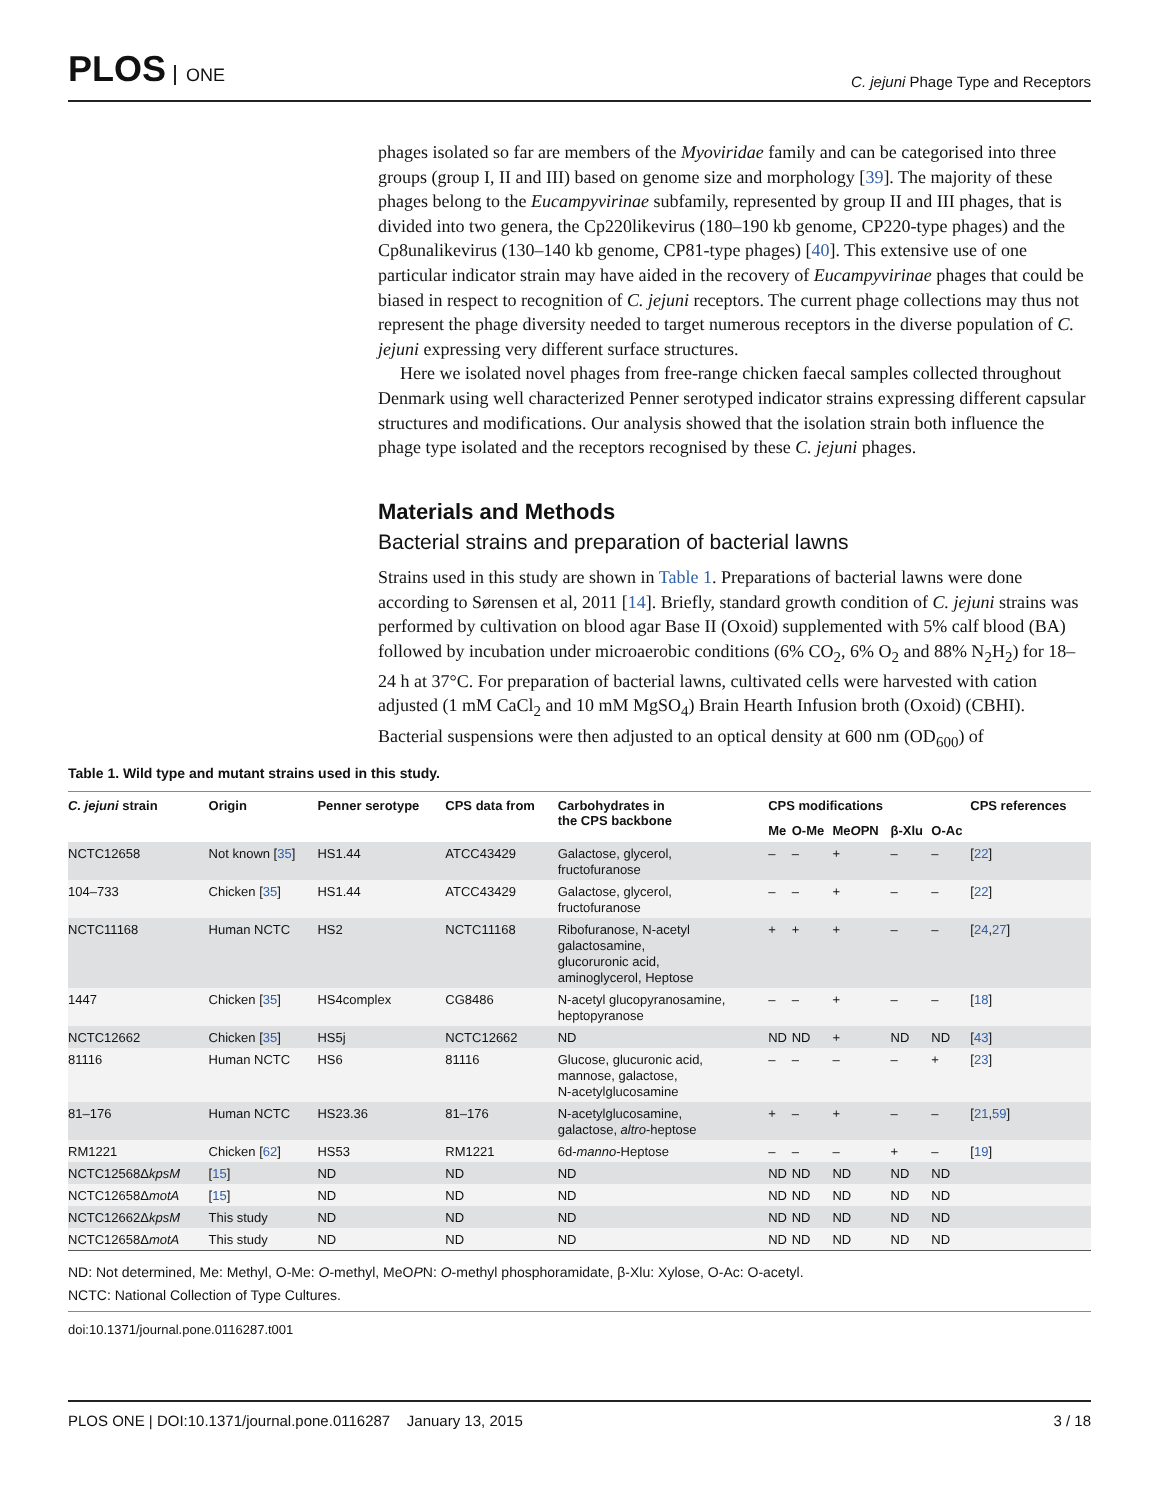PLOS ONE
C. jejuni Phage Type and Receptors
phages isolated so far are members of the Myoviridae family and can be categorised into three groups (group I, II and III) based on genome size and morphology [39]. The majority of these phages belong to the Eucampyvirinae subfamily, represented by group II and III phages, that is divided into two genera, the Cp220likevirus (180–190 kb genome, CP220-type phages) and the Cp8unalikevirus (130–140 kb genome, CP81-type phages) [40]. This extensive use of one particular indicator strain may have aided in the recovery of Eucampyvirinae phages that could be biased in respect to recognition of C. jejuni receptors. The current phage collections may thus not represent the phage diversity needed to target numerous receptors in the diverse population of C. jejuni expressing very different surface structures.
Here we isolated novel phages from free-range chicken faecal samples collected throughout Denmark using well characterized Penner serotyped indicator strains expressing different capsular structures and modifications. Our analysis showed that the isolation strain both influence the phage type isolated and the receptors recognised by these C. jejuni phages.
Materials and Methods
Bacterial strains and preparation of bacterial lawns
Strains used in this study are shown in Table 1. Preparations of bacterial lawns were done according to Sørensen et al, 2011 [14]. Briefly, standard growth condition of C. jejuni strains was performed by cultivation on blood agar Base II (Oxoid) supplemented with 5% calf blood (BA) followed by incubation under microaerobic conditions (6% CO<sub>2</sub>, 6% O<sub>2</sub> and 88% N<sub>2</sub>H<sub>2</sub>) for 18–24 h at 37°C. For preparation of bacterial lawns, cultivated cells were harvested with cation adjusted (1 mM CaCl<sub>2</sub> and 10 mM MgSO<sub>4</sub>) Brain Hearth Infusion broth (Oxoid) (CBHI). Bacterial suspensions were then adjusted to an optical density at 600 nm (OD<sub>600</sub>) of
Table 1. Wild type and mutant strains used in this study.
| C. jejuni strain | Origin | Penner serotype | CPS data from | Carbohydrates in the CPS backbone | CPS modifications | | | | | CPS references |
| --- | --- | --- | --- | --- | --- | --- | --- | --- | --- | --- |
| | | | | | Me | O-Me | Me O PN | β-Xlu | O-Ac | |
| NCTC12658 | Not known [ 35 ] | HS1.44 | ATCC43429 | Galactose, glycerol, fructofuranose | – | – | + | – | – | [ 22 ] |
| 104–733 | Chicken [ 35 ] | HS1.44 | ATCC43429 | Galactose, glycerol, fructofuranose | – | – | + | – | – | [ 22 ] |
| NCTC11168 | Human NCTC | HS2 | NCTC11168 | Ribofuranose, N-acetyl galactosamine, glucoruronic acid, aminoglycerol, Heptose | + | + | + | – | – | [ 24 , 27 ] |
| 1447 | Chicken [ 35 ] | HS4complex | CG8486 | N-acetyl glucopyranosamine, heptopyranose | – | – | + | – | – | [ 18 ] |
| NCTC12662 | Chicken [ 35 ] | HS5j | NCTC12662 | ND | ND | ND | + | ND | ND | [ 43 ] |
| 81116 | Human NCTC | HS6 | 81116 | Glucose, glucuronic acid, mannose, galactose, N-acetylglucosamine | – | – | – | – | + | [ 23 ] |
| 81–176 | Human NCTC | HS23.36 | 81–176 | N-acetylglucosamine, galactose, altro -heptose | + | – | + | – | – | [ 21 , 59 ] |
| RM1221 | Chicken [ 62 ] | HS53 | RM1221 | 6d- manno -Heptose | – | – | – | + | – | [ 19 ] |
| NCTC12568Δ kpsM | [ 15 ] | ND | ND | ND | ND | ND | ND | ND | ND | |
| NCTC12658Δ motA | [ 15 ] | ND | ND | ND | ND | ND | ND | ND | ND | |
| NCTC12662Δ kpsM | This study | ND | ND | ND | ND | ND | ND | ND | ND | |
| NCTC12658Δ motA | This study | ND | ND | ND | ND | ND | ND | ND | ND | |
ND: Not determined, Me: Methyl, O-Me: O-methyl, MeOPN: O-methyl phosphoramidate, β-Xlu: Xylose, O-Ac: O-acetyl.
NCTC: National Collection of Type Cultures.
doi:10.1371/journal.pone.0116287.t001
PLOS ONE | DOI:10.1371/journal.pone.0116287 January 13, 2015
3 / 18